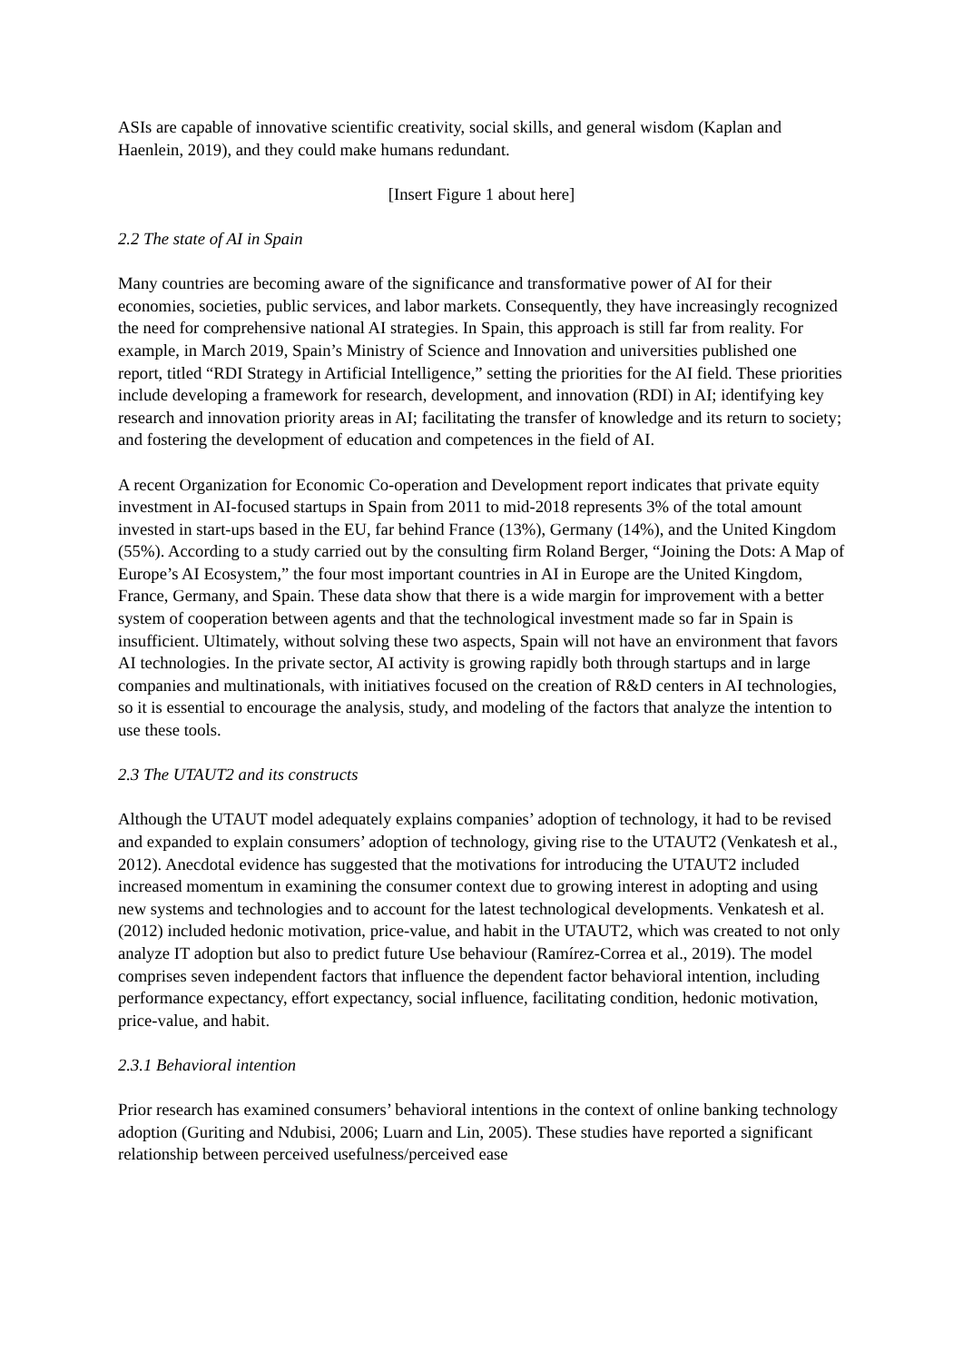ASIs are capable of innovative scientific creativity, social skills, and general wisdom (Kaplan and Haenlein, 2019), and they could make humans redundant.
[Insert Figure 1 about here]
2.2 The state of AI in Spain
Many countries are becoming aware of the significance and transformative power of AI for their economies, societies, public services, and labor markets. Consequently, they have increasingly recognized the need for comprehensive national AI strategies. In Spain, this approach is still far from reality. For example, in March 2019, Spain’s Ministry of Science and Innovation and universities published one report, titled “RDI Strategy in Artificial Intelligence,” setting the priorities for the AI field. These priorities include developing a framework for research, development, and innovation (RDI) in AI; identifying key research and innovation priority areas in AI; facilitating the transfer of knowledge and its return to society; and fostering the development of education and competences in the field of AI.
A recent Organization for Economic Co-operation and Development report indicates that private equity investment in AI-focused startups in Spain from 2011 to mid-2018 represents 3% of the total amount invested in start-ups based in the EU, far behind France (13%), Germany (14%), and the United Kingdom (55%). According to a study carried out by the consulting firm Roland Berger, “Joining the Dots: A Map of Europe’s AI Ecosystem,” the four most important countries in AI in Europe are the United Kingdom, France, Germany, and Spain. These data show that there is a wide margin for improvement with a better system of cooperation between agents and that the technological investment made so far in Spain is insufficient. Ultimately, without solving these two aspects, Spain will not have an environment that favors AI technologies. In the private sector, AI activity is growing rapidly both through startups and in large companies and multinationals, with initiatives focused on the creation of R&D centers in AI technologies, so it is essential to encourage the analysis, study, and modeling of the factors that analyze the intention to use these tools.
2.3 The UTAUT2 and its constructs
Although the UTAUT model adequately explains companies’ adoption of technology, it had to be revised and expanded to explain consumers’ adoption of technology, giving rise to the UTAUT2 (Venkatesh et al., 2012). Anecdotal evidence has suggested that the motivations for introducing the UTAUT2 included increased momentum in examining the consumer context due to growing interest in adopting and using new systems and technologies and to account for the latest technological developments. Venkatesh et al. (2012) included hedonic motivation, price-value, and habit in the UTAUT2, which was created to not only analyze IT adoption but also to predict future Use behaviour (Ramírez-Correa et al., 2019). The model comprises seven independent factors that influence the dependent factor behavioral intention, including performance expectancy, effort expectancy, social influence, facilitating condition, hedonic motivation, price-value, and habit.
2.3.1 Behavioral intention
Prior research has examined consumers’ behavioral intentions in the context of online banking technology adoption (Guriting and Ndubisi, 2006; Luarn and Lin, 2005). These studies have reported a significant relationship between perceived usefulness/perceived ease